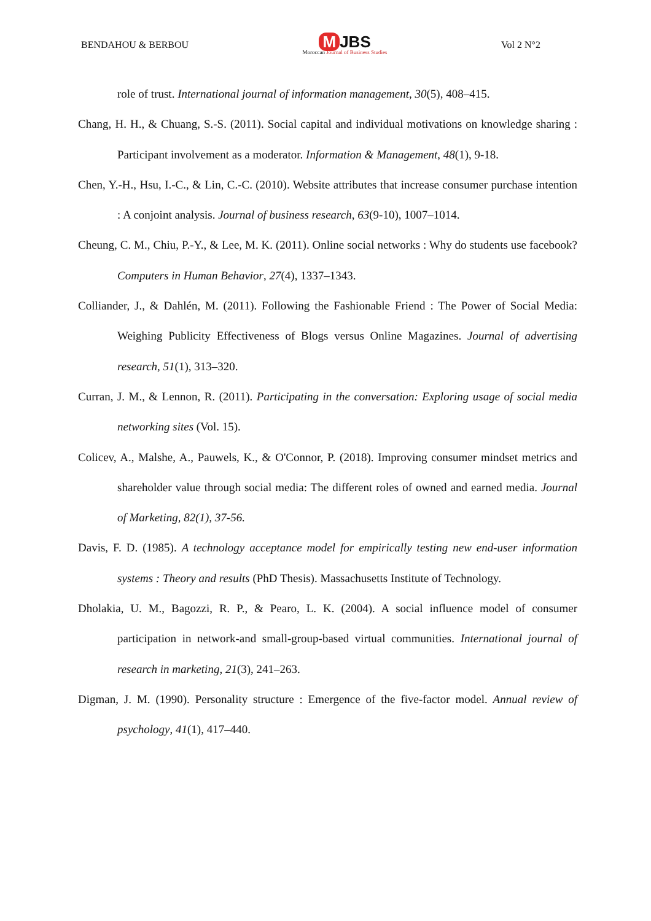BENDAHOU & BERBOU
M JBS
Moroccan Journal of Business Studies
Vol 2 N°2
role of trust. International journal of information management, 30(5), 408–415.
Chang, H. H., & Chuang, S.-S. (2011). Social capital and individual motivations on knowledge sharing : Participant involvement as a moderator. Information & Management, 48(1), 9-18.
Chen, Y.-H., Hsu, I.-C., & Lin, C.-C. (2010). Website attributes that increase consumer purchase intention : A conjoint analysis. Journal of business research, 63(9-10), 1007–1014.
Cheung, C. M., Chiu, P.-Y., & Lee, M. K. (2011). Online social networks : Why do students use facebook? Computers in Human Behavior, 27(4), 1337–1343.
Colliander, J., & Dahlén, M. (2011). Following the Fashionable Friend : The Power of Social Media: Weighing Publicity Effectiveness of Blogs versus Online Magazines. Journal of advertising research, 51(1), 313–320.
Curran, J. M., & Lennon, R. (2011). Participating in the conversation: Exploring usage of social media networking sites (Vol. 15).
Colicev, A., Malshe, A., Pauwels, K., & O'Connor, P. (2018). Improving consumer mindset metrics and shareholder value through social media: The different roles of owned and earned media. Journal of Marketing, 82(1), 37-56.
Davis, F. D. (1985). A technology acceptance model for empirically testing new end-user information systems : Theory and results (PhD Thesis). Massachusetts Institute of Technology.
Dholakia, U. M., Bagozzi, R. P., & Pearo, L. K. (2004). A social influence model of consumer participation in network-and small-group-based virtual communities. International journal of research in marketing, 21(3), 241–263.
Digman, J. M. (1990). Personality structure : Emergence of the five-factor model. Annual review of psychology, 41(1), 417–440.